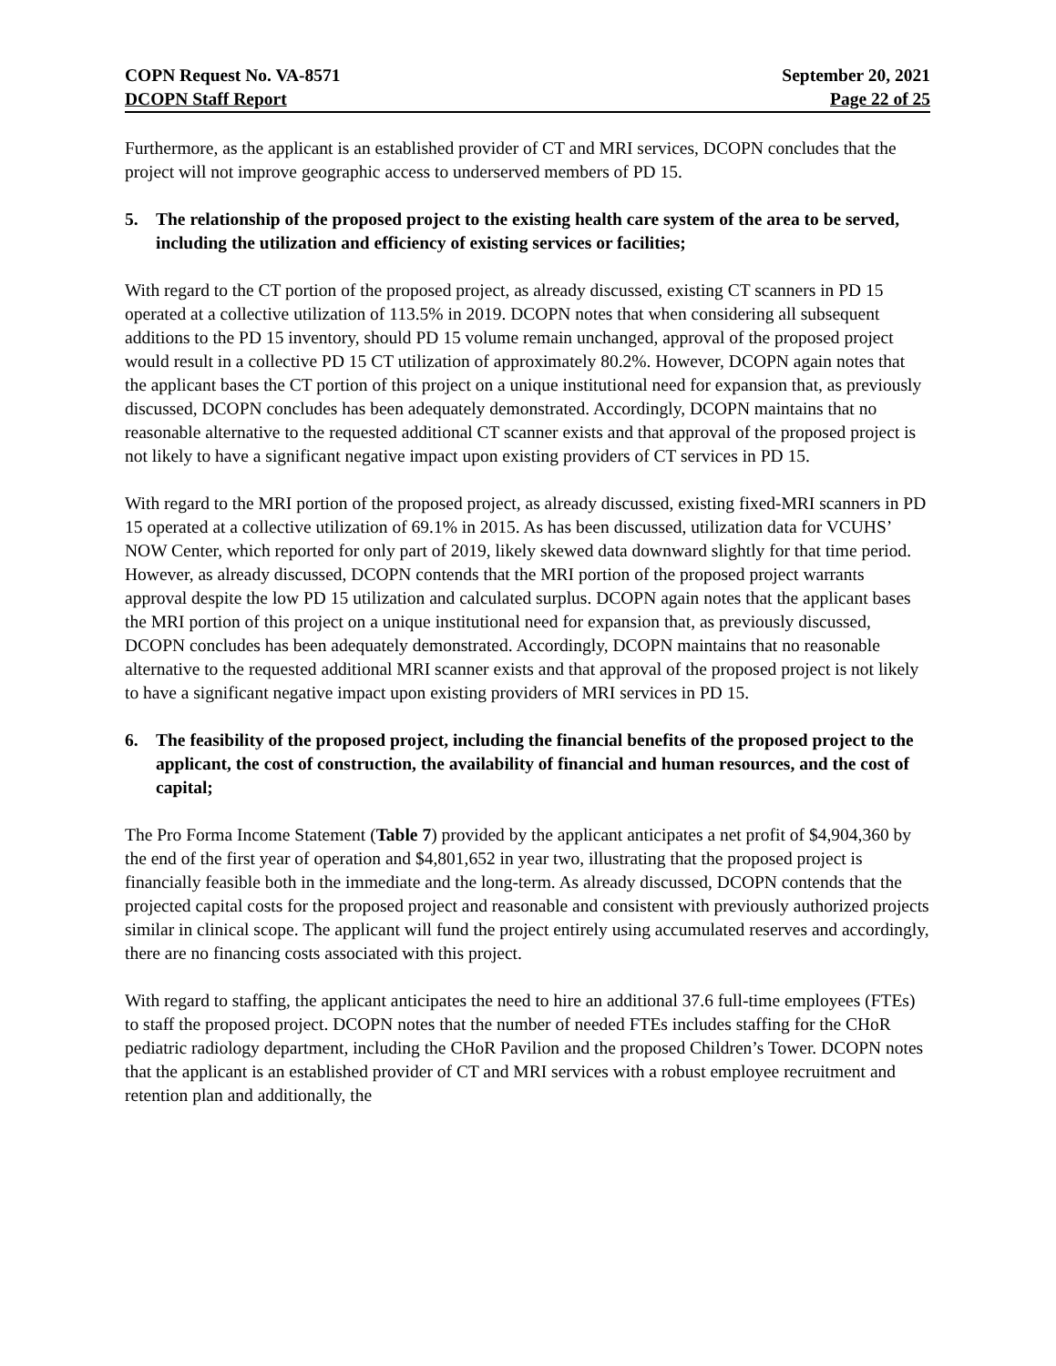COPN Request No. VA-8571
DCOPN Staff Report
September 20, 2021
Page 22 of 25
Furthermore, as the applicant is an established provider of CT and MRI services, DCOPN concludes that the project will not improve geographic access to underserved members of PD 15.
5. The relationship of the proposed project to the existing health care system of the area to be served, including the utilization and efficiency of existing services or facilities;
With regard to the CT portion of the proposed project, as already discussed, existing CT scanners in PD 15 operated at a collective utilization of 113.5% in 2019. DCOPN notes that when considering all subsequent additions to the PD 15 inventory, should PD 15 volume remain unchanged, approval of the proposed project would result in a collective PD 15 CT utilization of approximately 80.2%. However, DCOPN again notes that the applicant bases the CT portion of this project on a unique institutional need for expansion that, as previously discussed, DCOPN concludes has been adequately demonstrated. Accordingly, DCOPN maintains that no reasonable alternative to the requested additional CT scanner exists and that approval of the proposed project is not likely to have a significant negative impact upon existing providers of CT services in PD 15.
With regard to the MRI portion of the proposed project, as already discussed, existing fixed-MRI scanners in PD 15 operated at a collective utilization of 69.1% in 2015. As has been discussed, utilization data for VCUHS’ NOW Center, which reported for only part of 2019, likely skewed data downward slightly for that time period. However, as already discussed, DCOPN contends that the MRI portion of the proposed project warrants approval despite the low PD 15 utilization and calculated surplus. DCOPN again notes that the applicant bases the MRI portion of this project on a unique institutional need for expansion that, as previously discussed, DCOPN concludes has been adequately demonstrated. Accordingly, DCOPN maintains that no reasonable alternative to the requested additional MRI scanner exists and that approval of the proposed project is not likely to have a significant negative impact upon existing providers of MRI services in PD 15.
6. The feasibility of the proposed project, including the financial benefits of the proposed project to the applicant, the cost of construction, the availability of financial and human resources, and the cost of capital;
The Pro Forma Income Statement (Table 7) provided by the applicant anticipates a net profit of $4,904,360 by the end of the first year of operation and $4,801,652 in year two, illustrating that the proposed project is financially feasible both in the immediate and the long-term. As already discussed, DCOPN contends that the projected capital costs for the proposed project and reasonable and consistent with previously authorized projects similar in clinical scope. The applicant will fund the project entirely using accumulated reserves and accordingly, there are no financing costs associated with this project.
With regard to staffing, the applicant anticipates the need to hire an additional 37.6 full-time employees (FTEs) to staff the proposed project. DCOPN notes that the number of needed FTEs includes staffing for the CHoR pediatric radiology department, including the CHoR Pavilion and the proposed Children’s Tower. DCOPN notes that the applicant is an established provider of CT and MRI services with a robust employee recruitment and retention plan and additionally, the